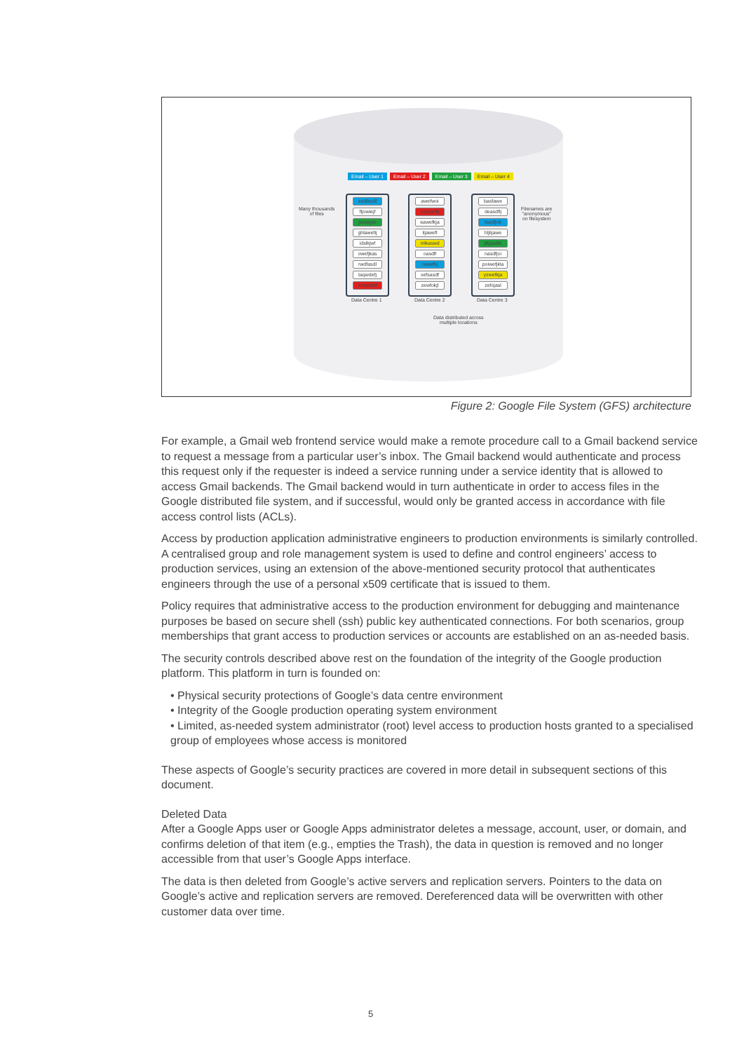Email – User 1 Email – User 2 Email – User 3 Email – User 4
Many thousands
of files
asdfasdf
fljowiejf
jwoieyto
ghlawefij
idslkjwf
owefjkas
rwdfasdl
taqwdefj
zxwefasf
awefwoi
zaowefkj
eawefkja
iljawefl
mlkaswd
oasdfl
rawefkj
xefsasdf
zewfokjl
basfawe
deasdflj
fasdfjok
hljlijawe
jlkjasdfe
nasdfjoi
poiwefjkla
yzwefkja
zefojasl
Filenames are
"anonymous"
on filesystem
Data Centre 1 Data Centre 2 Data Centre 3
Data distributed across
multiple locations
Figure 2: Google File System (GFS) architecture
For example, a Gmail web frontend service would make a remote procedure call to a Gmail backend service to request a message from a particular user’s inbox. The Gmail backend would authenticate and process this request only if the requester is indeed a service running under a service identity that is allowed to access Gmail backends. The Gmail backend would in turn authenticate in order to access files in the Google distributed file system, and if successful, would only be granted access in accordance with file access control lists (ACLs).
Access by production application administrative engineers to production environments is similarly controlled. A centralised group and role management system is used to define and control engineers’ access to production services, using an extension of the above-mentioned security protocol that authenticates engineers through the use of a personal x509 certificate that is issued to them.
Policy requires that administrative access to the production environment for debugging and maintenance purposes be based on secure shell (ssh) public key authenticated connections. For both scenarios, group memberships that grant access to production services or accounts are established on an as-needed basis.
The security controls described above rest on the foundation of the integrity of the Google production platform. This platform in turn is founded on:
• Physical security protections of Google’s data centre environment
• Integrity of the Google production operating system environment
• Limited, as-needed system administrator (root) level access to production hosts granted to a specialised group of employees whose access is monitored
These aspects of Google’s security practices are covered in more detail in subsequent sections of this document.
Deleted Data
After a Google Apps user or Google Apps administrator deletes a message, account, user, or domain, and confirms deletion of that item (e.g., empties the Trash), the data in question is removed and no longer accessible from that user’s Google Apps interface.
The data is then deleted from Google’s active servers and replication servers. Pointers to the data on Google’s active and replication servers are removed. Dereferenced data will be overwritten with other customer data over time.
5